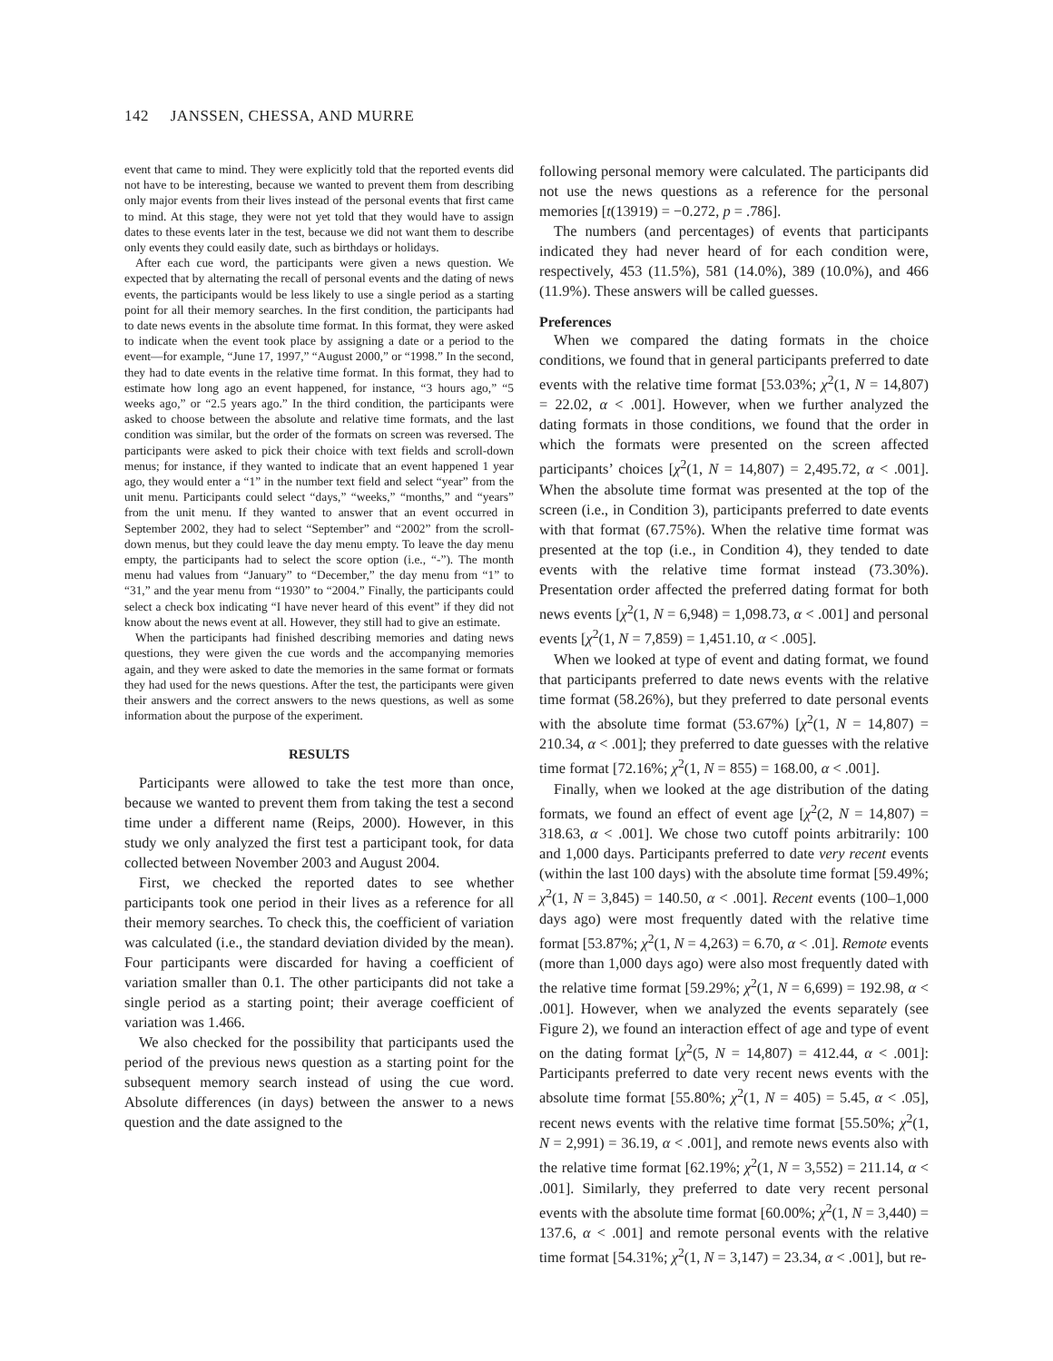142 JANSSEN, CHESSA, AND MURRE
event that came to mind. They were explicitly told that the reported events did not have to be interesting, because we wanted to prevent them from describing only major events from their lives instead of the personal events that first came to mind. At this stage, they were not yet told that they would have to assign dates to these events later in the test, because we did not want them to describe only events they could easily date, such as birthdays or holidays.
After each cue word, the participants were given a news question. We expected that by alternating the recall of personal events and the dating of news events, the participants would be less likely to use a single period as a starting point for all their memory searches. In the first condition, the participants had to date news events in the absolute time format. In this format, they were asked to indicate when the event took place by assigning a date or a period to the event—for example, “June 17, 1997,” “August 2000,” or “1998.” In the second, they had to date events in the relative time format. In this format, they had to estimate how long ago an event happened, for instance, “3 hours ago,” “5 weeks ago,” or “2.5 years ago.” In the third condition, the participants were asked to choose between the absolute and relative time formats, and the last condition was similar, but the order of the formats on screen was reversed. The participants were asked to pick their choice with text fields and scroll-down menus; for instance, if they wanted to indicate that an event happened 1 year ago, they would enter a “1” in the number text field and select “year” from the unit menu. Participants could select “days,” “weeks,” “months,” and “years” from the unit menu. If they wanted to answer that an event occurred in September 2002, they had to select “September” and “2002” from the scroll-down menus, but they could leave the day menu empty. To leave the day menu empty, the participants had to select the score option (i.e., “-”). The month menu had values from “January” to “December,” the day menu from “1” to “31,” and the year menu from “1930” to “2004.” Finally, the participants could select a check box indicating “I have never heard of this event” if they did not know about the news event at all. However, they still had to give an estimate.
When the participants had finished describing memories and dating news questions, they were given the cue words and the accompanying memories again, and they were asked to date the memories in the same format or formats they had used for the news questions. After the test, the participants were given their answers and the correct answers to the news questions, as well as some information about the purpose of the experiment.
RESULTS
Participants were allowed to take the test more than once, because we wanted to prevent them from taking the test a second time under a different name (Reips, 2000). However, in this study we only analyzed the first test a participant took, for data collected between November 2003 and August 2004.
First, we checked the reported dates to see whether participants took one period in their lives as a reference for all their memory searches. To check this, the coefficient of variation was calculated (i.e., the standard deviation divided by the mean). Four participants were discarded for having a coefficient of variation smaller than 0.1. The other participants did not take a single period as a starting point; their average coefficient of variation was 1.466.
We also checked for the possibility that participants used the period of the previous news question as a starting point for the subsequent memory search instead of using the cue word. Absolute differences (in days) between the answer to a news question and the date assigned to the
following personal memory were calculated. The participants did not use the news questions as a reference for the personal memories [t(13919) = −0.272, p = .786].
The numbers (and percentages) of events that participants indicated they had never heard of for each condition were, respectively, 453 (11.5%), 581 (14.0%), 389 (10.0%), and 466 (11.9%). These answers will be called guesses.
Preferences
When we compared the dating formats in the choice conditions, we found that in general participants preferred to date events with the relative time format [53.03%; χ<sup>2</sup>(1, N = 14,807) = 22.02, α < .001]. However, when we further analyzed the dating formats in those conditions, we found that the order in which the formats were presented on the screen affected participants’ choices [χ<sup>2</sup>(1, N = 14,807) = 2,495.72, α < .001]. When the absolute time format was presented at the top of the screen (i.e., in Condition 3), participants preferred to date events with that format (67.75%). When the relative time format was presented at the top (i.e., in Condition 4), they tended to date events with the relative time format instead (73.30%). Presentation order affected the preferred dating format for both news events [χ<sup>2</sup>(1, N = 6,948) = 1,098.73, α < .001] and personal events [χ<sup>2</sup>(1, N = 7,859) = 1,451.10, α < .005].
When we looked at type of event and dating format, we found that participants preferred to date news events with the relative time format (58.26%), but they preferred to date personal events with the absolute time format (53.67%) [χ<sup>2</sup>(1, N = 14,807) = 210.34, α < .001]; they preferred to date guesses with the relative time format [72.16%; χ<sup>2</sup>(1, N = 855) = 168.00, α < .001].
Finally, when we looked at the age distribution of the dating formats, we found an effect of event age [χ<sup>2</sup>(2, N = 14,807) = 318.63, α < .001]. We chose two cutoff points arbitrarily: 100 and 1,000 days. Participants preferred to date very recent events (within the last 100 days) with the absolute time format [59.49%; χ<sup>2</sup>(1, N = 3,845) = 140.50, α < .001]. Recent events (100–1,000 days ago) were most frequently dated with the relative time format [53.87%; χ<sup>2</sup>(1, N = 4,263) = 6.70, α < .01]. Remote events (more than 1,000 days ago) were also most frequently dated with the relative time format [59.29%; χ<sup>2</sup>(1, N = 6,699) = 192.98, α < .001]. However, when we analyzed the events separately (see Figure 2), we found an interaction effect of age and type of event on the dating format [χ<sup>2</sup>(5, N = 14,807) = 412.44, α < .001]: Participants preferred to date very recent news events with the absolute time format [55.80%; χ<sup>2</sup>(1, N = 405) = 5.45, α < .05], recent news events with the relative time format [55.50%; χ<sup>2</sup>(1, N = 2,991) = 36.19, α < .001], and remote news events also with the relative time format [62.19%; χ<sup>2</sup>(1, N = 3,552) = 211.14, α < .001]. Similarly, they preferred to date very recent personal events with the absolute time format [60.00%; χ<sup>2</sup>(1, N = 3,440) = 137.6, α < .001] and remote personal events with the relative time format [54.31%; χ<sup>2</sup>(1, N = 3,147) = 23.34, α < .001], but re-